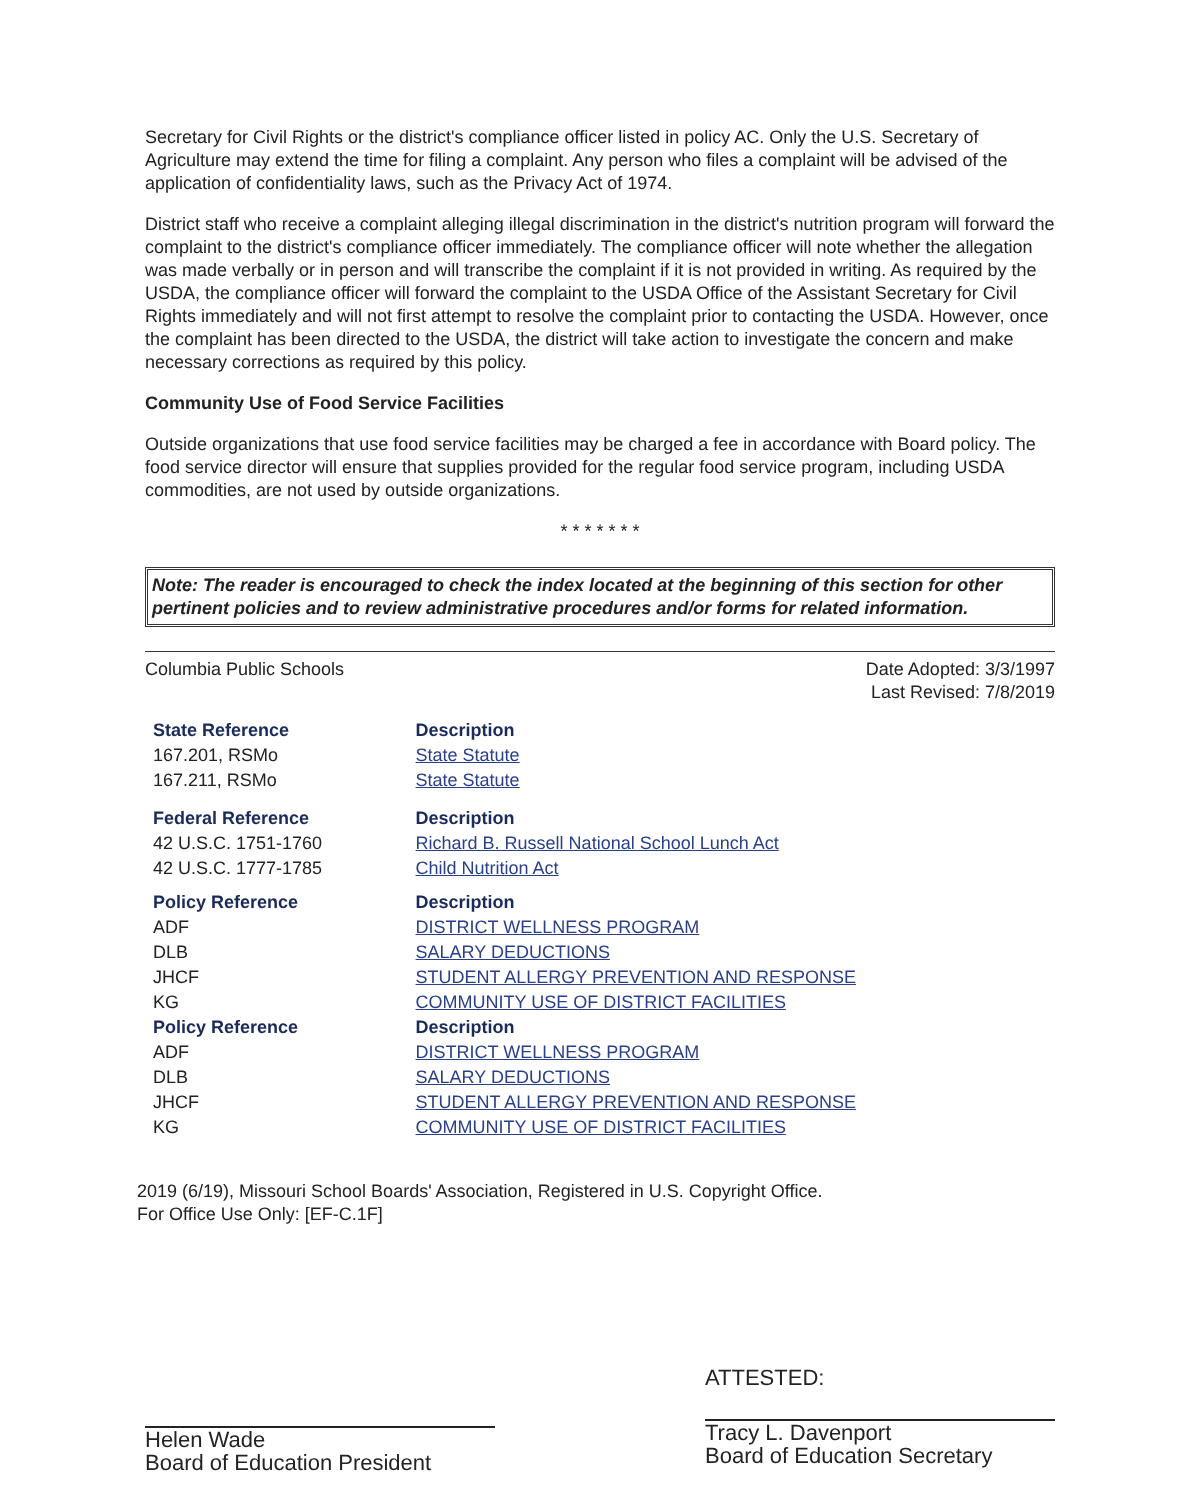Secretary for Civil Rights or the district's compliance officer listed in policy AC. Only the U.S. Secretary of Agriculture may extend the time for filing a complaint. Any person who files a complaint will be advised of the application of confidentiality laws, such as the Privacy Act of 1974.
District staff who receive a complaint alleging illegal discrimination in the district's nutrition program will forward the complaint to the district's compliance officer immediately. The compliance officer will note whether the allegation was made verbally or in person and will transcribe the complaint if it is not provided in writing. As required by the USDA, the compliance officer will forward the complaint to the USDA Office of the Assistant Secretary for Civil Rights immediately and will not first attempt to resolve the complaint prior to contacting the USDA. However, once the complaint has been directed to the USDA, the district will take action to investigate the concern and make necessary corrections as required by this policy.
Community Use of Food Service Facilities
Outside organizations that use food service facilities may be charged a fee in accordance with Board policy. The food service director will ensure that supplies provided for the regular food service program, including USDA commodities, are not used by outside organizations.
* * * * * * *
Note: The reader is encouraged to check the index located at the beginning of this section for other pertinent policies and to review administrative procedures and/or forms for related information.
Columbia Public Schools Date Adopted: 3/3/1997
Last Revised: 7/8/2019
| State Reference | Description |
| --- | --- |
| 167.201, RSMo | State Statute |
| 167.211, RSMo | State Statute |
| Federal Reference | Description |
| 42 U.S.C. 1751-1760 | Richard B. Russell National School Lunch Act |
| 42 U.S.C. 1777-1785 | Child Nutrition Act |
| Policy Reference | Description |
| ADF | DISTRICT WELLNESS PROGRAM |
| DLB | SALARY DEDUCTIONS |
| JHCF | STUDENT ALLERGY PREVENTION AND RESPONSE |
| KG | COMMUNITY USE OF DISTRICT FACILITIES |
| Policy Reference | Description |
| ADF | DISTRICT WELLNESS PROGRAM |
| DLB | SALARY DEDUCTIONS |
| JHCF | STUDENT ALLERGY PREVENTION AND RESPONSE |
| KG | COMMUNITY USE OF DISTRICT FACILITIES |
2019 (6/19), Missouri School Boards' Association, Registered in U.S. Copyright Office.
For Office Use Only: [EF-C.1F]
Helen Wade
Board of Education President
ATTESTED:
Tracy L. Davenport
Board of Education Secretary